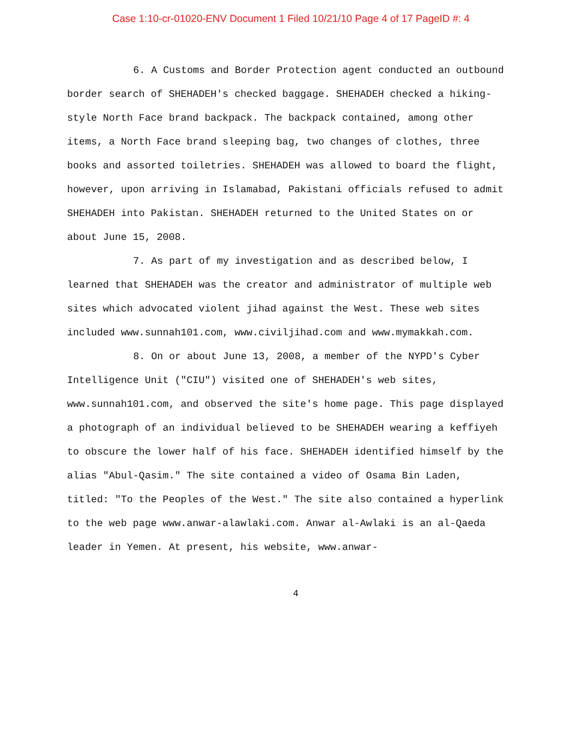Case 1:10-cr-01020-ENV Document 1 Filed 10/21/10 Page 4 of 17 PageID #: 4
6. A Customs and Border Protection agent conducted an outbound border search of SHEHADEH's checked baggage. SHEHADEH checked a hiking-style North Face brand backpack. The backpack contained, among other items, a North Face brand sleeping bag, two changes of clothes, three books and assorted toiletries. SHEHADEH was allowed to board the flight, however, upon arriving in Islamabad, Pakistani officials refused to admit SHEHADEH into Pakistan. SHEHADEH returned to the United States on or about June 15, 2008.
7. As part of my investigation and as described below, I learned that SHEHADEH was the creator and administrator of multiple web sites which advocated violent jihad against the West. These web sites included www.sunnah101.com, www.civiljihad.com and www.mymakkah.com.
8. On or about June 13, 2008, a member of the NYPD's Cyber Intelligence Unit ("CIU") visited one of SHEHADEH's web sites, www.sunnah101.com, and observed the site's home page. This page displayed a photograph of an individual believed to be SHEHADEH wearing a keffiyeh to obscure the lower half of his face. SHEHADEH identified himself by the alias "Abul-Qasim." The site contained a video of Osama Bin Laden, titled: "To the Peoples of the West." The site also contained a hyperlink to the web page www.anwar-alawlaki.com. Anwar al-Awlaki is an al-Qaeda leader in Yemen. At present, his website, www.anwar-
4